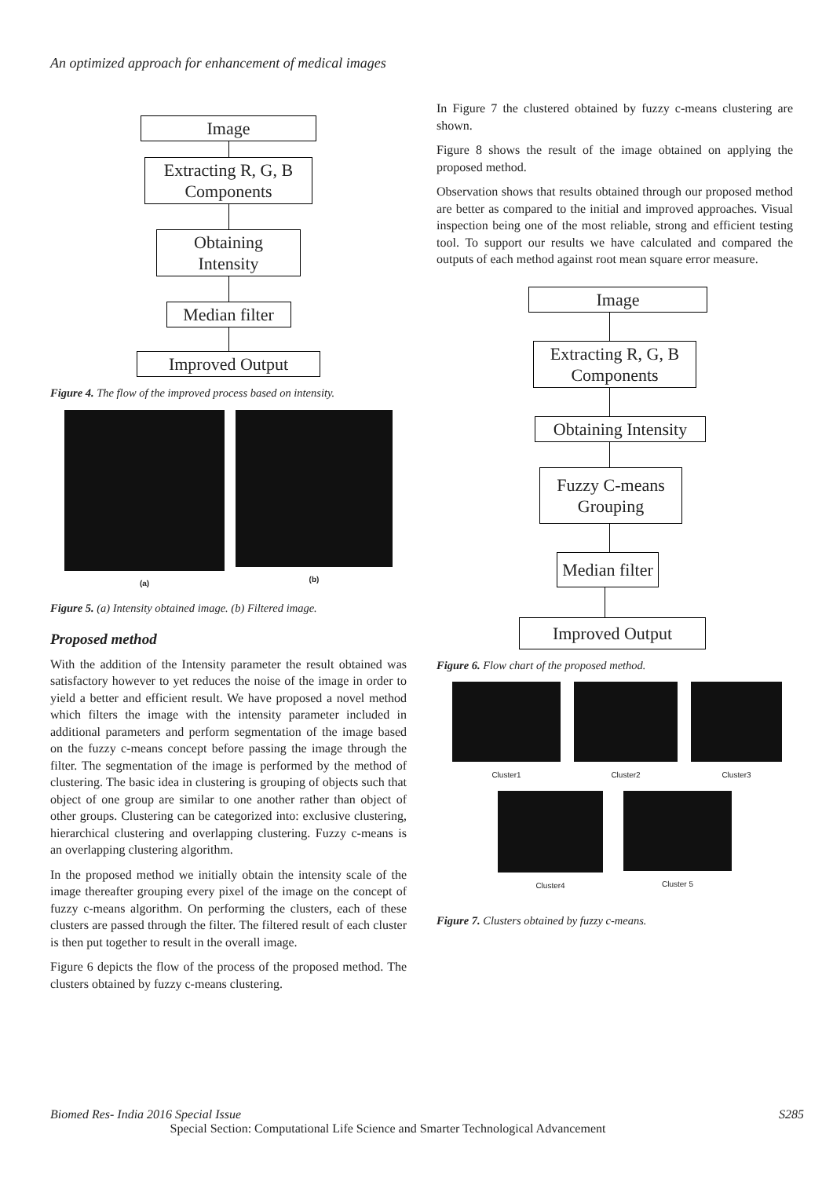An optimized approach for enhancement of medical images
Image
Extracting R, G, B Components
Obtaining Intensity
Median filter
Improved Output
Figure 4. The flow of the improved process based on intensity.
(a) (b)
Figure 5. (a) Intensity obtained image. (b) Filtered image.
Proposed method
With the addition of the Intensity parameter the result obtained was satisfactory however to yet reduces the noise of the image in order to yield a better and efficient result. We have proposed a novel method which filters the image with the intensity parameter included in additional parameters and perform segmentation of the image based on the fuzzy c-means concept before passing the image through the filter. The segmentation of the image is performed by the method of clustering. The basic idea in clustering is grouping of objects such that object of one group are similar to one another rather than object of other groups. Clustering can be categorized into: exclusive clustering, hierarchical clustering and overlapping clustering. Fuzzy c-means is an overlapping clustering algorithm.
In the proposed method we initially obtain the intensity scale of the image thereafter grouping every pixel of the image on the concept of fuzzy c-means algorithm. On performing the clusters, each of these clusters are passed through the filter. The filtered result of each cluster is then put together to result in the overall image.
Figure 6 depicts the flow of the process of the proposed method. The clusters obtained by fuzzy c-means clustering.
In Figure 7 the clustered obtained by fuzzy c-means clustering are shown.
Figure 8 shows the result of the image obtained on applying the proposed method.
Observation shows that results obtained through our proposed method are better as compared to the initial and improved approaches. Visual inspection being one of the most reliable, strong and efficient testing tool. To support our results we have calculated and compared the outputs of each method against root mean square error measure.
Image
Extracting R, G, B Components
Obtaining Intensity
Fuzzy C-means Grouping
Median filter
Improved Output
Figure 6. Flow chart of the proposed method.
Cluster1 Cluster2 Cluster3
Cluster4 Cluster 5
Figure 7. Clusters obtained by fuzzy c-means.
Biomed Res- India 2016 Special Issue S285
Special Section: Computational Life Science and Smarter Technological Advancement